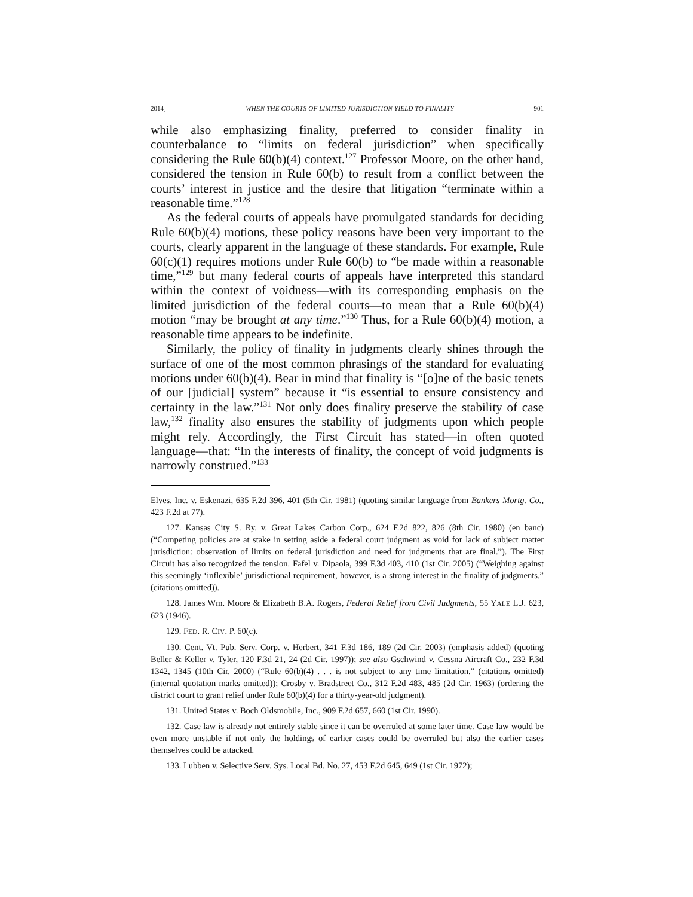2014] WHEN THE COURTS OF LIMITED JURISDICTION YIELD TO FINALITY 901
while also emphasizing finality, preferred to consider finality in counterbalance to “limits on federal jurisdiction” when specifically considering the Rule 60(b)(4) context.<sup>127</sup> Professor Moore, on the other hand, considered the tension in Rule 60(b) to result from a conflict between the courts’ interest in justice and the desire that litigation “terminate within a reasonable time.”<sup>128</sup>
As the federal courts of appeals have promulgated standards for deciding Rule 60(b)(4) motions, these policy reasons have been very important to the courts, clearly apparent in the language of these standards. For example, Rule 60(c)(1) requires motions under Rule 60(b) to “be made within a reasonable time,”<sup>129</sup> but many federal courts of appeals have interpreted this standard within the context of voidness—with its corresponding emphasis on the limited jurisdiction of the federal courts—to mean that a Rule 60(b)(4) motion “may be brought at any time.”<sup>130</sup> Thus, for a Rule 60(b)(4) motion, a reasonable time appears to be indefinite.
Similarly, the policy of finality in judgments clearly shines through the surface of one of the most common phrasings of the standard for evaluating motions under 60(b)(4). Bear in mind that finality is “[o]ne of the basic tenets of our [judicial] system” because it “is essential to ensure consistency and certainty in the law.”<sup>131</sup> Not only does finality preserve the stability of case law,<sup>132</sup> finality also ensures the stability of judgments upon which people might rely. Accordingly, the First Circuit has stated—in often quoted language—that: “In the interests of finality, the concept of void judgments is narrowly construed.”<sup>133</sup>
Elves, Inc. v. Eskenazi, 635 F.2d 396, 401 (5th Cir. 1981) (quoting similar language from Bankers Mortg. Co., 423 F.2d at 77).
127. Kansas City S. Ry. v. Great Lakes Carbon Corp., 624 F.2d 822, 826 (8th Cir. 1980) (en banc) (“Competing policies are at stake in setting aside a federal court judgment as void for lack of subject matter jurisdiction: observation of limits on federal jurisdiction and need for judgments that are final.”). The First Circuit has also recognized the tension. Fafel v. Dipaola, 399 F.3d 403, 410 (1st Cir. 2005) (“Weighing against this seemingly ‘inflexible’ jurisdictional requirement, however, is a strong interest in the finality of judgments.” (citations omitted)).
128. James Wm. Moore & Elizabeth B.A. Rogers, Federal Relief from Civil Judgments, 55 YALE L.J. 623, 623 (1946).
129. FED. R. CIV. P. 60(c).
130. Cent. Vt. Pub. Serv. Corp. v. Herbert, 341 F.3d 186, 189 (2d Cir. 2003) (emphasis added) (quoting Beller & Keller v. Tyler, 120 F.3d 21, 24 (2d Cir. 1997)); see also Gschwind v. Cessna Aircraft Co., 232 F.3d 1342, 1345 (10th Cir. 2000) (“Rule 60(b)(4) . . . is not subject to any time limitation.” (citations omitted) (internal quotation marks omitted)); Crosby v. Bradstreet Co., 312 F.2d 483, 485 (2d Cir. 1963) (ordering the district court to grant relief under Rule 60(b)(4) for a thirty-year-old judgment).
131. United States v. Boch Oldsmobile, Inc., 909 F.2d 657, 660 (1st Cir. 1990).
132. Case law is already not entirely stable since it can be overruled at some later time. Case law would be even more unstable if not only the holdings of earlier cases could be overruled but also the earlier cases themselves could be attacked.
133. Lubben v. Selective Serv. Sys. Local Bd. No. 27, 453 F.2d 645, 649 (1st Cir. 1972);